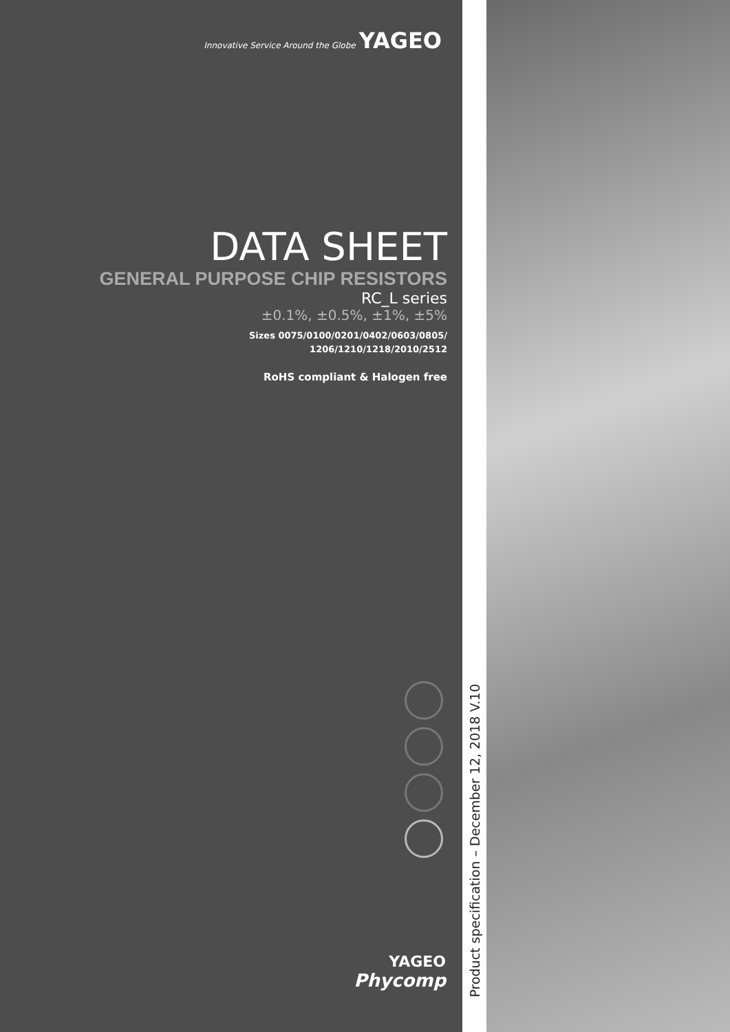Innovative Service Around the Globe YAGEO
DATA SHEET
GENERAL PURPOSE CHIP RESISTORS
RC_L series
±0.1%, ±0.5%, ±1%, ±5%
Sizes 0075/0100/0201/0402/0603/0805/
1206/1210/1218/2010/2512
RoHS compliant & Halogen free
YAGEO
Phycomp
Product specification – December 12, 2018 V.10